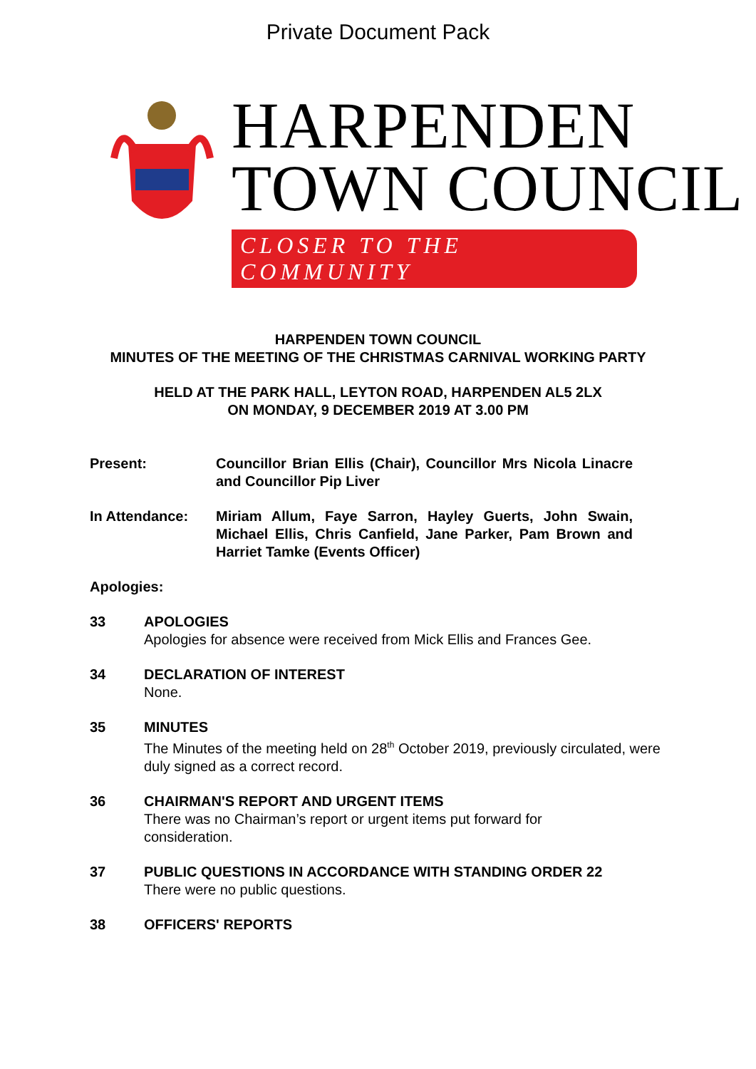Private Document Pack
HARPENDEN
TOWN COUNCIL
CLOSER TO THE COMMUNITY
HARPENDEN TOWN COUNCIL
MINUTES OF THE MEETING OF THE CHRISTMAS CARNIVAL WORKING PARTY
HELD AT THE PARK HALL, LEYTON ROAD, HARPENDEN AL5 2LX
ON MONDAY, 9 DECEMBER 2019 AT 3.00 PM
Present: Councillor Brian Ellis (Chair), Councillor Mrs Nicola Linacre and Councillor Pip Liver
In Attendance: Miriam Allum, Faye Sarron, Hayley Guerts, John Swain, Michael Ellis, Chris Canfield, Jane Parker, Pam Brown and Harriet Tamke (Events Officer)
Apologies:
33 APOLOGIES
Apologies for absence were received from Mick Ellis and Frances Gee.
34 DECLARATION OF INTEREST
None.
35 MINUTES
The Minutes of the meeting held on 28<sup>th</sup> October 2019, previously circulated, were duly signed as a correct record.
36 CHAIRMAN'S REPORT AND URGENT ITEMS
There was no Chairman’s report or urgent items put forward for
consideration.
37 PUBLIC QUESTIONS IN ACCORDANCE WITH STANDING ORDER 22
There were no public questions.
38 OFFICERS' REPORTS